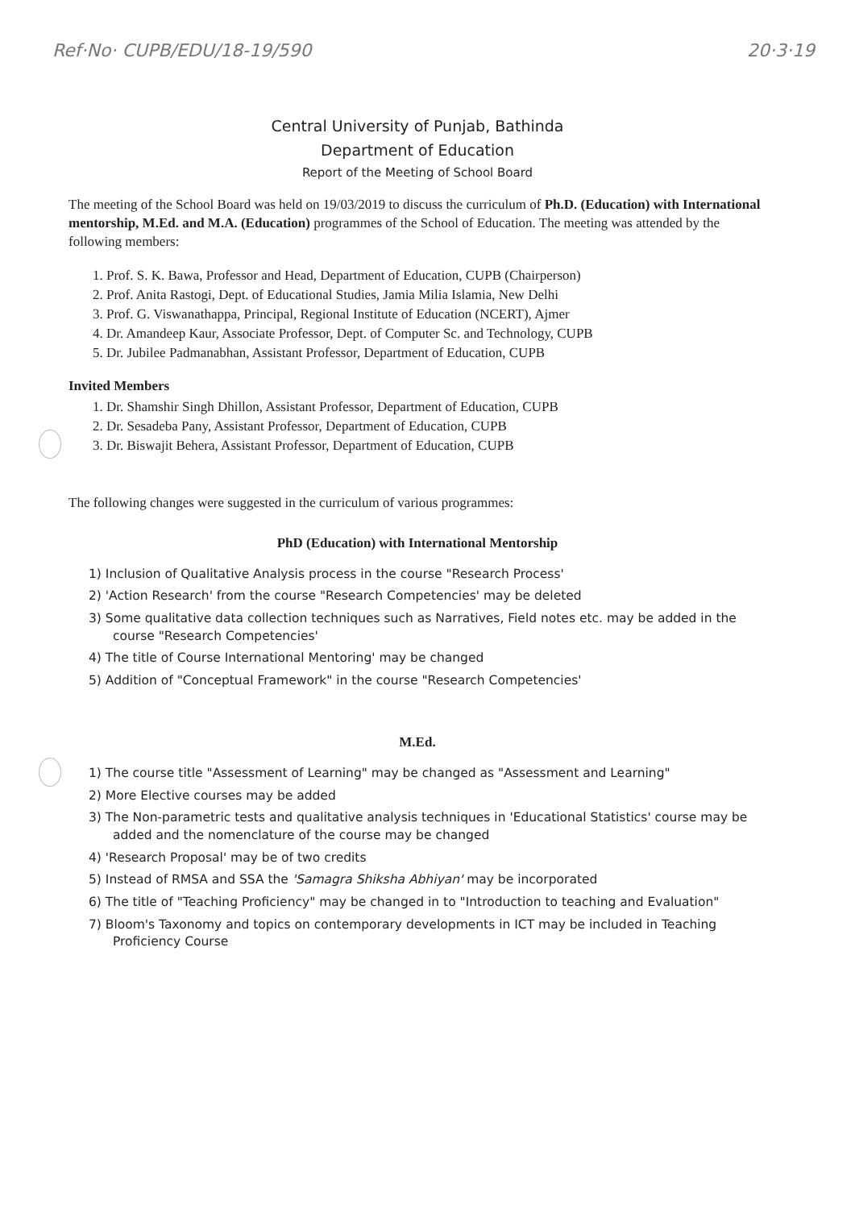Ref·No· CUPB/EDU/18-19/590 20·3·19
Central University of Punjab, Bathinda
Department of Education
Report of the Meeting of School Board
The meeting of the School Board was held on 19/03/2019 to discuss the curriculum of Ph.D. (Education) with International mentorship, M.Ed. and M.A. (Education) programmes of the School of Education. The meeting was attended by the following members:
1. Prof. S. K. Bawa, Professor and Head, Department of Education, CUPB (Chairperson)
2. Prof. Anita Rastogi, Dept. of Educational Studies, Jamia Milia Islamia, New Delhi
3. Prof. G. Viswanathappa, Principal, Regional Institute of Education (NCERT), Ajmer
4. Dr. Amandeep Kaur, Associate Professor, Dept. of Computer Sc. and Technology, CUPB
5. Dr. Jubilee Padmanabhan, Assistant Professor, Department of Education, CUPB
Invited Members
1. Dr. Shamshir Singh Dhillon, Assistant Professor, Department of Education, CUPB
2. Dr. Sesadeba Pany, Assistant Professor, Department of Education, CUPB
3. Dr. Biswajit Behera, Assistant Professor, Department of Education, CUPB
The following changes were suggested in the curriculum of various programmes:
PhD (Education) with International Mentorship
1) Inclusion of Qualitative Analysis process in the course "Research Process'
2) 'Action Research' from the course "Research Competencies' may be deleted
3) Some qualitative data collection techniques such as Narratives, Field notes etc. may be added in the course "Research Competencies'
4) The title of Course International Mentoring' may be changed
5) Addition of "Conceptual Framework" in the course "Research Competencies'
M.Ed.
1) The course title "Assessment of Learning" may be changed as "Assessment and Learning"
2) More Elective courses may be added
3) The Non-parametric tests and qualitative analysis techniques in 'Educational Statistics' course may be added and the nomenclature of the course may be changed
4) 'Research Proposal' may be of two credits
5) Instead of RMSA and SSA the 'Samagra Shiksha Abhiyan' may be incorporated
6) The title of "Teaching Proficiency" may be changed in to "Introduction to teaching and Evaluation"
7) Bloom's Taxonomy and topics on contemporary developments in ICT may be included in Teaching Proficiency Course